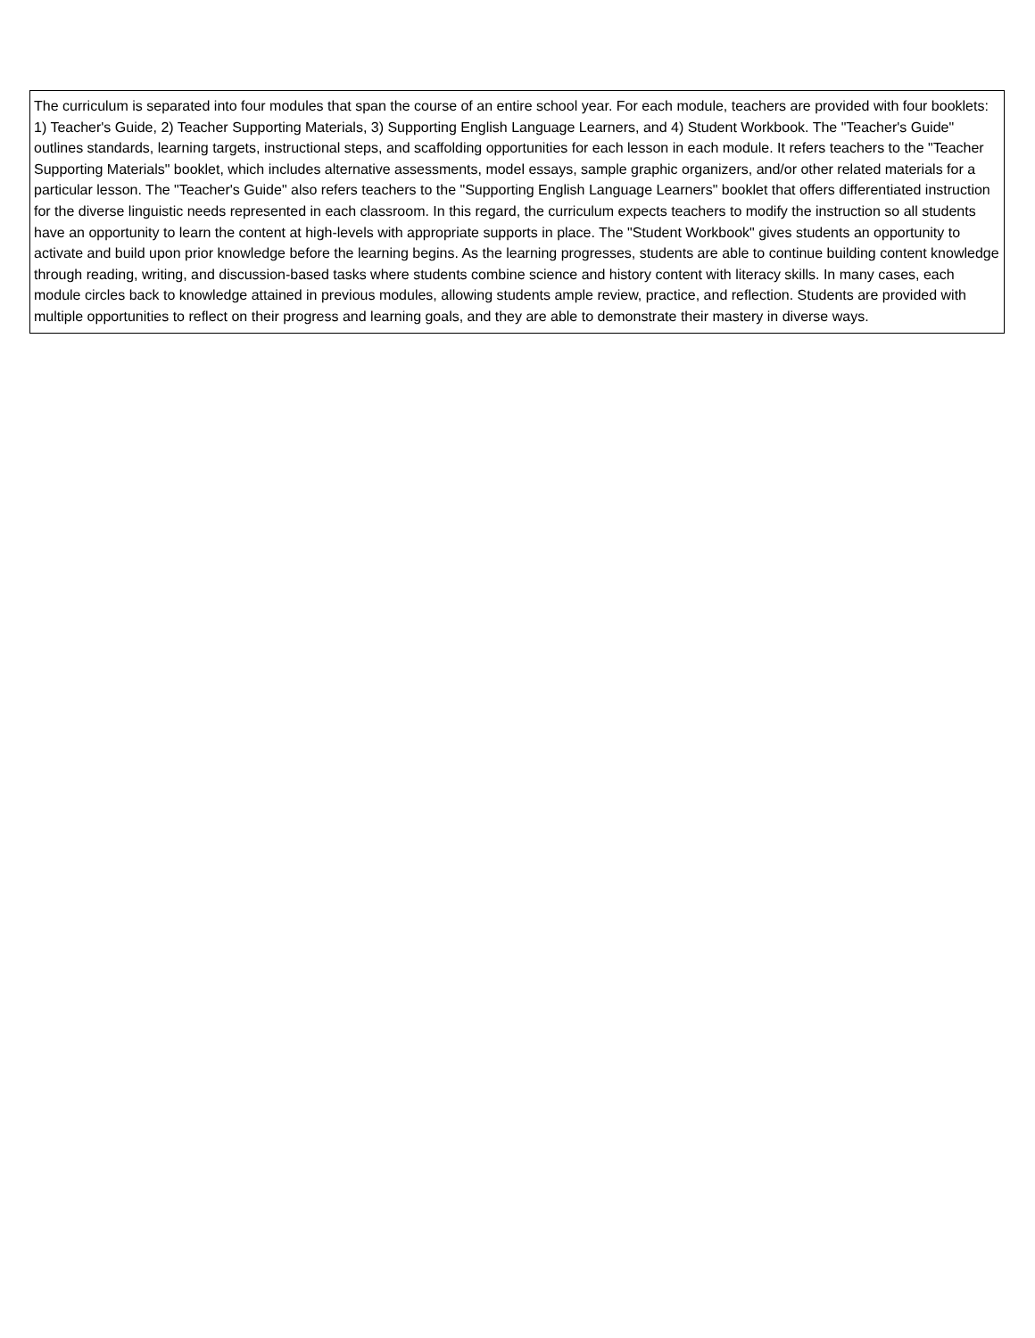| The curriculum is separated into four modules that span the course of an entire school year. For each module, teachers are provided with four booklets: 1) Teacher's Guide, 2) Teacher Supporting Materials, 3) Supporting English Language Learners, and 4) Student Workbook. The "Teacher's Guide" outlines standards, learning targets, instructional steps, and scaffolding opportunities for each lesson in each module. It refers teachers to the "Teacher Supporting Materials" booklet, which includes alternative assessments, model essays, sample graphic organizers, and/or other related materials for a particular lesson. The "Teacher's Guide" also refers teachers to the "Supporting English Language Learners" booklet that offers differentiated instruction for the diverse linguistic needs represented in each classroom. In this regard, the curriculum expects teachers to modify the instruction so all students have an opportunity to learn the content at high-levels with appropriate supports in place. The "Student Workbook" gives students an opportunity to activate and build upon prior knowledge before the learning begins. As the learning progresses, students are able to continue building content knowledge through reading, writing, and discussion-based tasks where students combine science and history content with literacy skills. In many cases, each module circles back to knowledge attained in previous modules, allowing students ample review, practice, and reflection. Students are provided with multiple opportunities to reflect on their progress and learning goals, and they are able to demonstrate their mastery in diverse ways. |